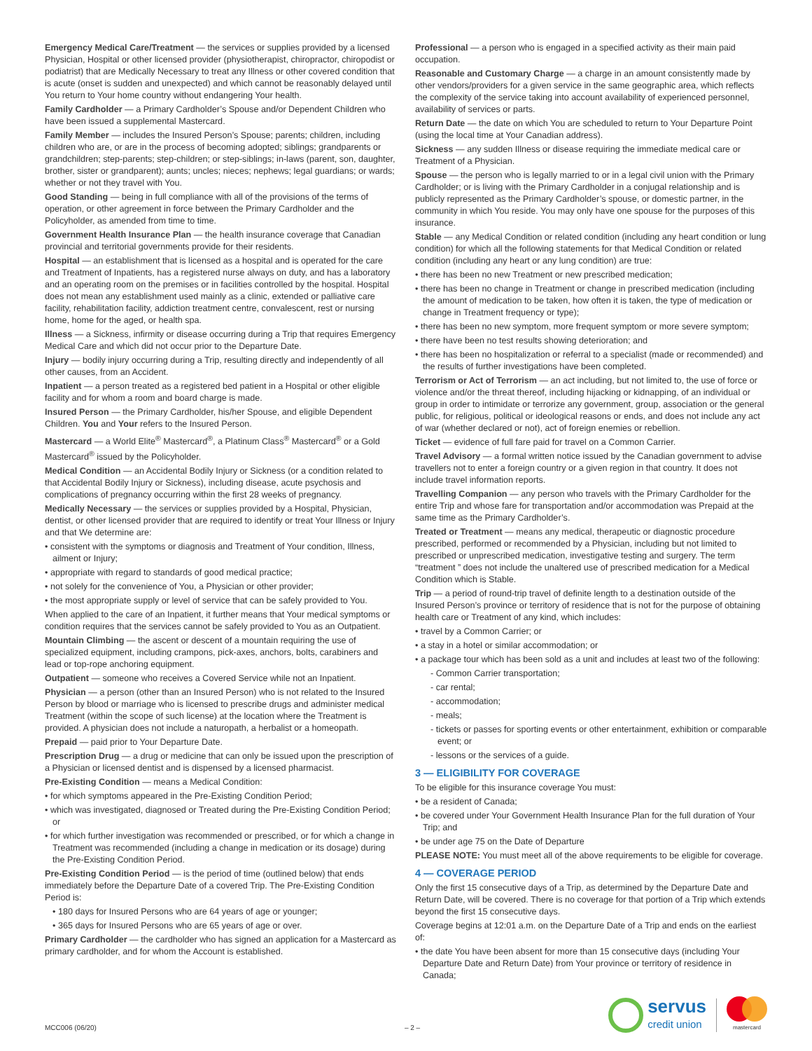Emergency Medical Care/Treatment — the services or supplies provided by a licensed Physician, Hospital or other licensed provider (physiotherapist, chiropractor, chiropodist or podiatrist) that are Medically Necessary to treat any Illness or other covered condition that is acute (onset is sudden and unexpected) and which cannot be reasonably delayed until You return to Your home country without endangering Your health.
Family Cardholder — a Primary Cardholder’s Spouse and/or Dependent Children who have been issued a supplemental Mastercard.
Family Member — includes the Insured Person’s Spouse; parents; children, including children who are, or are in the process of becoming adopted; siblings; grandparents or grandchildren; step-parents; step-children; or step-siblings; in-laws (parent, son, daughter, brother, sister or grandparent); aunts; uncles; nieces; nephews; legal guardians; or wards; whether or not they travel with You.
Good Standing — being in full compliance with all of the provisions of the terms of operation, or other agreement in force between the Primary Cardholder and the Policyholder, as amended from time to time.
Government Health Insurance Plan — the health insurance coverage that Canadian provincial and territorial governments provide for their residents.
Hospital — an establishment that is licensed as a hospital and is operated for the care and Treatment of Inpatients, has a registered nurse always on duty, and has a laboratory and an operating room on the premises or in facilities controlled by the hospital. Hospital does not mean any establishment used mainly as a clinic, extended or palliative care facility, rehabilitation facility, addiction treatment centre, convalescent, rest or nursing home, home for the aged, or health spa.
Illness — a Sickness, infirmity or disease occurring during a Trip that requires Emergency Medical Care and which did not occur prior to the Departure Date.
Injury — bodily injury occurring during a Trip, resulting directly and independently of all other causes, from an Accident.
Inpatient — a person treated as a registered bed patient in a Hospital or other eligible facility and for whom a room and board charge is made.
Insured Person — the Primary Cardholder, his/her Spouse, and eligible Dependent Children. You and Your refers to the Insured Person.
Mastercard — a World Elite<sup>®</sup> Mastercard<sup>®</sup>, a Platinum Class<sup>®</sup> Mastercard<sup>®</sup> or a Gold Mastercard<sup>®</sup> issued by the Policyholder.
Medical Condition — an Accidental Bodily Injury or Sickness (or a condition related to that Accidental Bodily Injury or Sickness), including disease, acute psychosis and complications of pregnancy occurring within the first 28 weeks of pregnancy.
Medically Necessary — the services or supplies provided by a Hospital, Physician, dentist, or other licensed provider that are required to identify or treat Your Illness or Injury and that We determine are:
• consistent with the symptoms or diagnosis and Treatment of Your condition, Illness, ailment or Injury;
• appropriate with regard to standards of good medical practice;
• not solely for the convenience of You, a Physician or other provider;
• the most appropriate supply or level of service that can be safely provided to You.
When applied to the care of an Inpatient, it further means that Your medical symptoms or condition requires that the services cannot be safely provided to You as an Outpatient.
Mountain Climbing — the ascent or descent of a mountain requiring the use of specialized equipment, including crampons, pick-axes, anchors, bolts, carabiners and lead or top-rope anchoring equipment.
Outpatient — someone who receives a Covered Service while not an Inpatient.
Physician — a person (other than an Insured Person) who is not related to the Insured Person by blood or marriage who is licensed to prescribe drugs and administer medical Treatment (within the scope of such license) at the location where the Treatment is provided. A physician does not include a naturopath, a herbalist or a homeopath.
Prepaid — paid prior to Your Departure Date.
Prescription Drug — a drug or medicine that can only be issued upon the prescription of a Physician or licensed dentist and is dispensed by a licensed pharmacist.
Pre-Existing Condition — means a Medical Condition:
• for which symptoms appeared in the Pre-Existing Condition Period;
• which was investigated, diagnosed or Treated during the Pre-Existing Condition Period; or
• for which further investigation was recommended or prescribed, or for which a change in Treatment was recommended (including a change in medication or its dosage) during the Pre-Existing Condition Period.
Pre-Existing Condition Period — is the period of time (outlined below) that ends immediately before the Departure Date of a covered Trip. The Pre-Existing Condition Period is:
• 180 days for Insured Persons who are 64 years of age or younger;
• 365 days for Insured Persons who are 65 years of age or over.
Primary Cardholder — the cardholder who has signed an application for a Mastercard as primary cardholder, and for whom the Account is established.
Professional — a person who is engaged in a specified activity as their main paid occupation.
Reasonable and Customary Charge — a charge in an amount consistently made by other vendors/providers for a given service in the same geographic area, which reflects the complexity of the service taking into account availability of experienced personnel, availability of services or parts.
Return Date — the date on which You are scheduled to return to Your Departure Point (using the local time at Your Canadian address).
Sickness — any sudden Illness or disease requiring the immediate medical care or Treatment of a Physician.
Spouse — the person who is legally married to or in a legal civil union with the Primary Cardholder; or is living with the Primary Cardholder in a conjugal relationship and is publicly represented as the Primary Cardholder’s spouse, or domestic partner, in the community in which You reside. You may only have one spouse for the purposes of this insurance.
Stable — any Medical Condition or related condition (including any heart condition or lung condition) for which all the following statements for that Medical Condition or related condition (including any heart or any lung condition) are true:
• there has been no new Treatment or new prescribed medication;
• there has been no change in Treatment or change in prescribed medication (including the amount of medication to be taken, how often it is taken, the type of medication or change in Treatment frequency or type);
• there has been no new symptom, more frequent symptom or more severe symptom;
• there have been no test results showing deterioration; and
• there has been no hospitalization or referral to a specialist (made or recommended) and the results of further investigations have been completed.
Terrorism or Act of Terrorism — an act including, but not limited to, the use of force or violence and/or the threat thereof, including hijacking or kidnapping, of an individual or group in order to intimidate or terrorize any government, group, association or the general public, for religious, political or ideological reasons or ends, and does not include any act of war (whether declared or not), act of foreign enemies or rebellion.
Ticket — evidence of full fare paid for travel on a Common Carrier.
Travel Advisory — a formal written notice issued by the Canadian government to advise travellers not to enter a foreign country or a given region in that country. It does not include travel information reports.
Travelling Companion — any person who travels with the Primary Cardholder for the entire Trip and whose fare for transportation and/or accommodation was Prepaid at the same time as the Primary Cardholder’s.
Treated or Treatment — means any medical, therapeutic or diagnostic procedure prescribed, performed or recommended by a Physician, including but not limited to prescribed or unprescribed medication, investigative testing and surgery. The term “treatment ” does not include the unaltered use of prescribed medication for a Medical Condition which is Stable.
Trip — a period of round-trip travel of definite length to a destination outside of the Insured Person’s province or territory of residence that is not for the purpose of obtaining health care or Treatment of any kind, which includes:
• travel by a Common Carrier; or
• a stay in a hotel or similar accommodation; or
• a package tour which has been sold as a unit and includes at least two of the following:
- Common Carrier transportation;
- car rental;
- accommodation;
- meals;
- tickets or passes for sporting events or other entertainment, exhibition or comparable event; or
- lessons or the services of a guide.
3 — ELIGIBILITY FOR COVERAGE
To be eligible for this insurance coverage You must:
• be a resident of Canada;
• be covered under Your Government Health Insurance Plan for the full duration of Your Trip; and
• be under age 75 on the Date of Departure
PLEASE NOTE: You must meet all of the above requirements to be eligible for coverage.
4 — COVERAGE PERIOD
Only the first 15 consecutive days of a Trip, as determined by the Departure Date and Return Date, will be covered. There is no coverage for that portion of a Trip which extends beyond the first 15 consecutive days.
Coverage begins at 12:01 a.m. on the Departure Date of a Trip and ends on the earliest of:
• the date You have been absent for more than 15 consecutive days (including Your Departure Date and Return Date) from Your province or territory of residence in Canada;
MCC006 (06/20) – 2 –
servus
credit union
mastercard